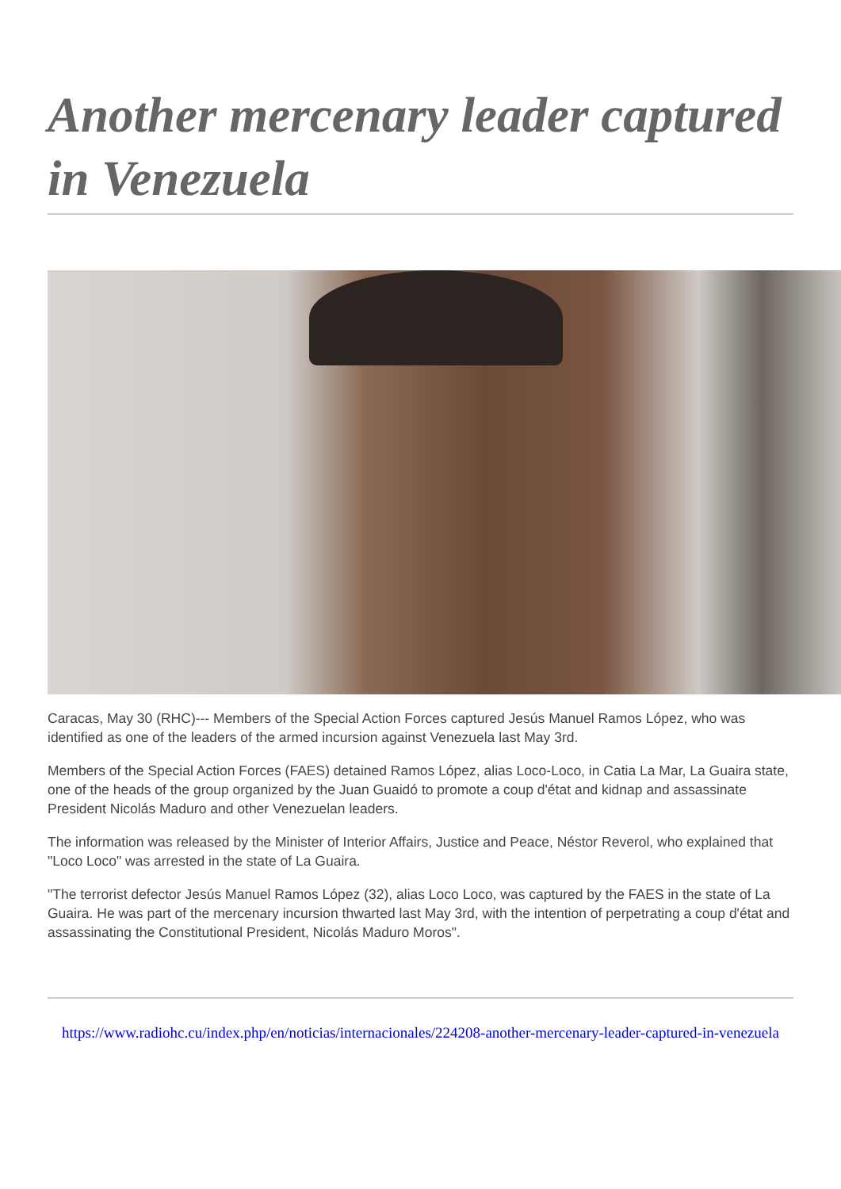Another mercenary leader captured in Venezuela
Caracas, May 30 (RHC)--- Members of the Special Action Forces captured Jesús Manuel Ramos López, who was identified as one of the leaders of the armed incursion against Venezuela last May 3rd.
Members of the Special Action Forces (FAES) detained Ramos López, alias Loco-Loco, in Catia La Mar, La Guaira state, one of the heads of the group organized by the Juan Guaidó to promote a coup d'état and kidnap and assassinate President Nicolás Maduro and other Venezuelan leaders.
The information was released by the Minister of Interior Affairs, Justice and Peace, Néstor Reverol, who explained that "Loco Loco" was arrested in the state of La Guaira.
"The terrorist defector Jesús Manuel Ramos López (32), alias Loco Loco, was captured by the FAES in the state of La Guaira. He was part of the mercenary incursion thwarted last May 3rd, with the intention of perpetrating a coup d'état and assassinating the Constitutional President, Nicolás Maduro Moros".
https://www.radiohc.cu/index.php/en/noticias/internacionales/224208-another-mercenary-leader-captured-in-venezuela